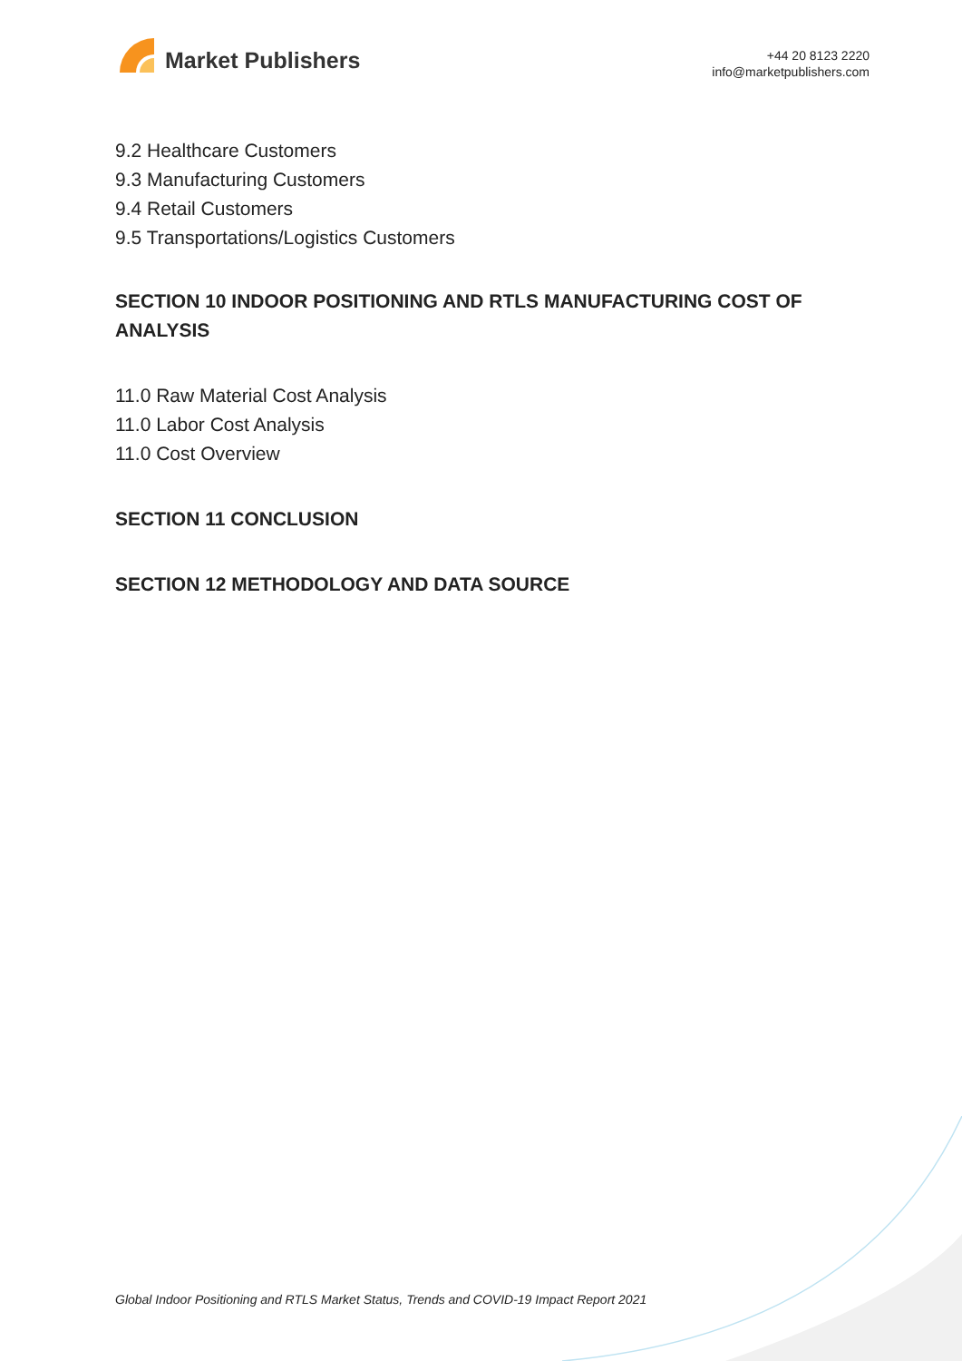Market Publishers
+44 20 8123 2220
info@marketpublishers.com
9.2 Healthcare Customers
9.3 Manufacturing Customers
9.4 Retail Customers
9.5 Transportations/Logistics Customers
SECTION 10 INDOOR POSITIONING AND RTLS MANUFACTURING COST OF ANALYSIS
11.0 Raw Material Cost Analysis
11.0 Labor Cost Analysis
11.0 Cost Overview
SECTION 11 CONCLUSION
SECTION 12 METHODOLOGY AND DATA SOURCE
Global Indoor Positioning and RTLS Market Status, Trends and COVID-19 Impact Report 2021